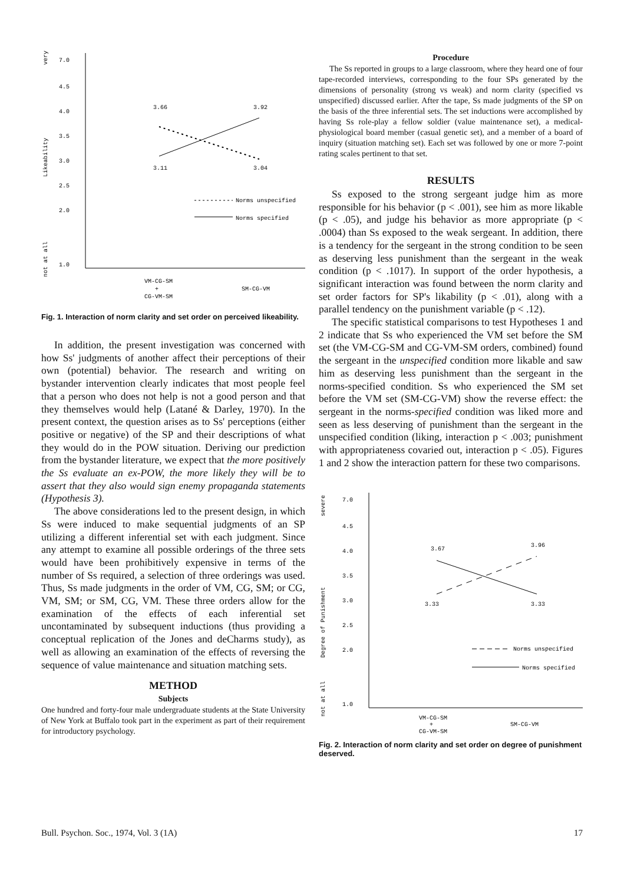very
Likeability
not at all
7.0
4.5
4.0
3.5
3.0
2.5
2.0
1.0
3.66
3.92
3.11
3.04
Norms unspecified
Norms specified
VM-CG-SM
+
CG-VM-SM
SM-CG-VM
Fig. 1. Interaction of norm clarity and set order on perceived likeability.
In addition, the present investigation was concerned with how Ss' judgments of another affect their perceptions of their own (potential) behavior. The research and writing on bystander intervention clearly indicates that most people feel that a person who does not help is not a good person and that they themselves would help (Latané & Darley, 1970). In the present context, the question arises as to Ss' perceptions (either positive or negative) of the SP and their descriptions of what they would do in the POW situation. Deriving our prediction from the bystander literature, we expect that the more positively the Ss evaluate an ex-POW, the more likely they will be to assert that they also would sign enemy propaganda statements (Hypothesis 3).
The above considerations led to the present design, in which Ss were induced to make sequential judgments of an SP utilizing a different inferential set with each judgment. Since any attempt to examine all possible orderings of the three sets would have been prohibitively expensive in terms of the number of Ss required, a selection of three orderings was used. Thus, Ss made judgments in the order of VM, CG, SM; or CG, VM, SM; or SM, CG, VM. These three orders allow for the examination of the effects of each inferential set uncontaminated by subsequent inductions (thus providing a conceptual replication of the Jones and deCharms study), as well as allowing an examination of the effects of reversing the sequence of value maintenance and situation matching sets.
METHOD
Subjects
One hundred and forty-four male undergraduate students at the State University of New York at Buffalo took part in the experiment as part of their requirement for introductory psychology.
Procedure
The Ss reported in groups to a large classroom, where they heard one of four tape-recorded interviews, corresponding to the four SPs generated by the dimensions of personality (strong vs weak) and norm clarity (specified vs unspecified) discussed earlier. After the tape, Ss made judgments of the SP on the basis of the three inferential sets. The set inductions were accomplished by having Ss role-play a fellow soldier (value maintenance set), a medical-physiological board member (casual genetic set), and a member of a board of inquiry (situation matching set). Each set was followed by one or more 7-point rating scales pertinent to that set.
RESULTS
Ss exposed to the strong sergeant judge him as more responsible for his behavior (p < .001), see him as more likable (p < .05), and judge his behavior as more appropriate (p < .0004) than Ss exposed to the weak sergeant. In addition, there is a tendency for the sergeant in the strong condition to be seen as deserving less punishment than the sergeant in the weak condition (p < .1017). In support of the order hypothesis, a significant interaction was found between the norm clarity and set order factors for SP's likability (p < .01), along with a parallel tendency on the punishment variable (p < .12).
The specific statistical comparisons to test Hypotheses 1 and 2 indicate that Ss who experienced the VM set before the SM set (the VM-CG-SM and CG-VM-SM orders, combined) found the sergeant in the unspecified condition more likable and saw him as deserving less punishment than the sergeant in the norms-specified condition. Ss who experienced the SM set before the VM set (SM-CG-VM) show the reverse effect: the sergeant in the norms-specified condition was liked more and seen as less deserving of punishment than the sergeant in the unspecified condition (liking, interaction p < .003; punishment with appropriateness covaried out, interaction p < .05). Figures 1 and 2 show the interaction pattern for these two comparisons.
severe
Degree of Punishment
not at all
7.0
4.5
4.0
3.5
3.0
2.5
2.0
1.0
3.67
3.96
3.33
3.33
Norms unspecified
Norms specified
VM-CG-SM
+
CG-VM-SM
SM-CG-VM
Fig. 2. Interaction of norm clarity and set order on degree of punishment deserved.
Bull. Psychon. Soc., 1974, Vol. 3 (1A) 17